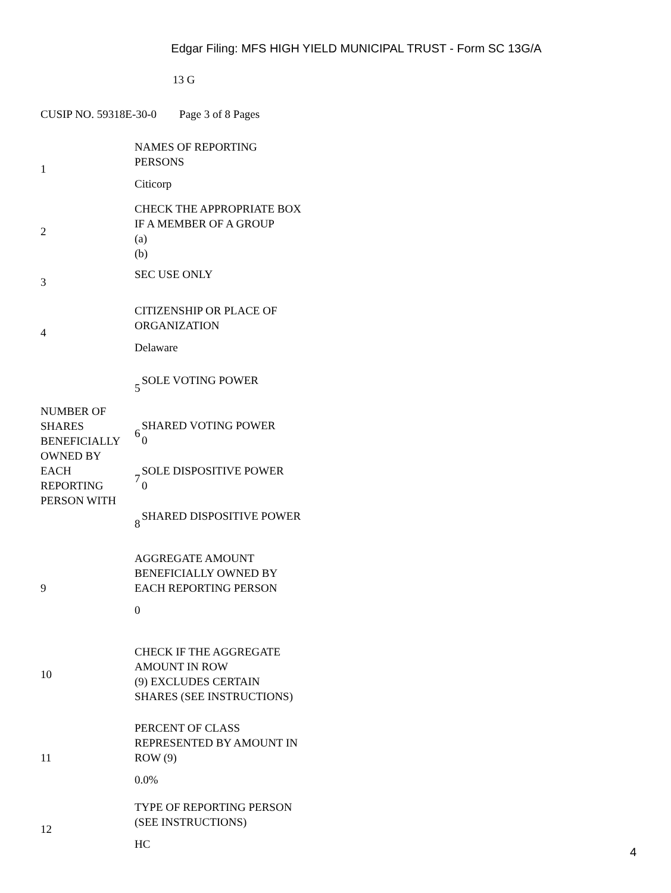Edgar Filing: MFS HIGH YIELD MUNICIPAL TRUST - Form SC 13G/A
13 G
CUSIP NO. 59318E-30-0 Page 3 of 8 Pages
| 1 | NAMES OF REPORTING PERSONS Citicorp | |
| 2 | CHECK THE APPROPRIATE BOX IF A MEMBER OF A GROUP (a) (b) | |
| 3 | SEC USE ONLY | |
| 4 | CITIZENSHIP OR PLACE OF ORGANIZATION Delaware | |
| NUMBER OF SHARES BENEFICIALLY OWNED BY EACH REPORTING PERSON WITH | 5 | SOLE VOTING POWER |
| | 6 | SHARED VOTING POWER 0 |
| | 7 | SOLE DISPOSITIVE POWER 0 |
| | 8 | SHARED DISPOSITIVE POWER |
| 9 | AGGREGATE AMOUNT BENEFICIALLY OWNED BY EACH REPORTING PERSON 0 | |
| 10 | CHECK IF THE AGGREGATE AMOUNT IN ROW (9) EXCLUDES CERTAIN SHARES (SEE INSTRUCTIONS) | |
| 11 | PERCENT OF CLASS REPRESENTED BY AMOUNT IN ROW (9) 0.0% | |
| 12 | TYPE OF REPORTING PERSON (SEE INSTRUCTIONS) HC | |
4